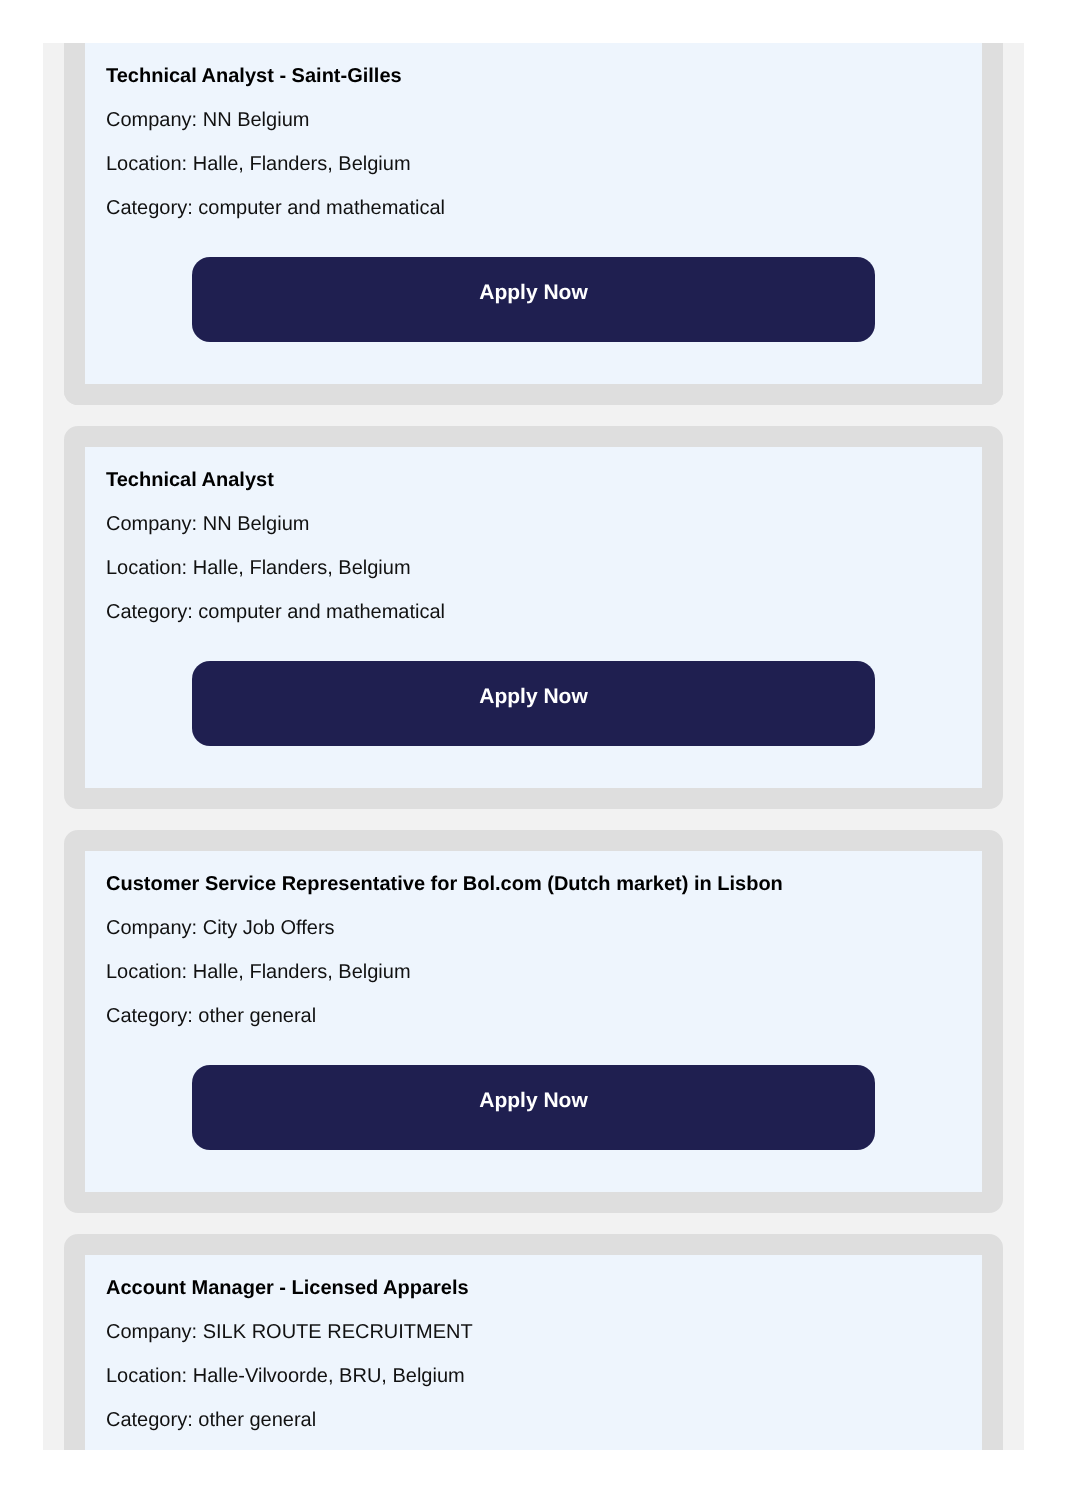Technical Analyst - Saint-Gilles
Company: NN Belgium
Location: Halle, Flanders, Belgium
Category: computer and mathematical
Apply Now
Technical Analyst
Company: NN Belgium
Location: Halle, Flanders, Belgium
Category: computer and mathematical
Apply Now
Customer Service Representative for Bol.com (Dutch market) in Lisbon
Company: City Job Offers
Location: Halle, Flanders, Belgium
Category: other general
Apply Now
Account Manager - Licensed Apparels
Company: SILK ROUTE RECRUITMENT
Location: Halle-Vilvoorde, BRU, Belgium
Category: other general